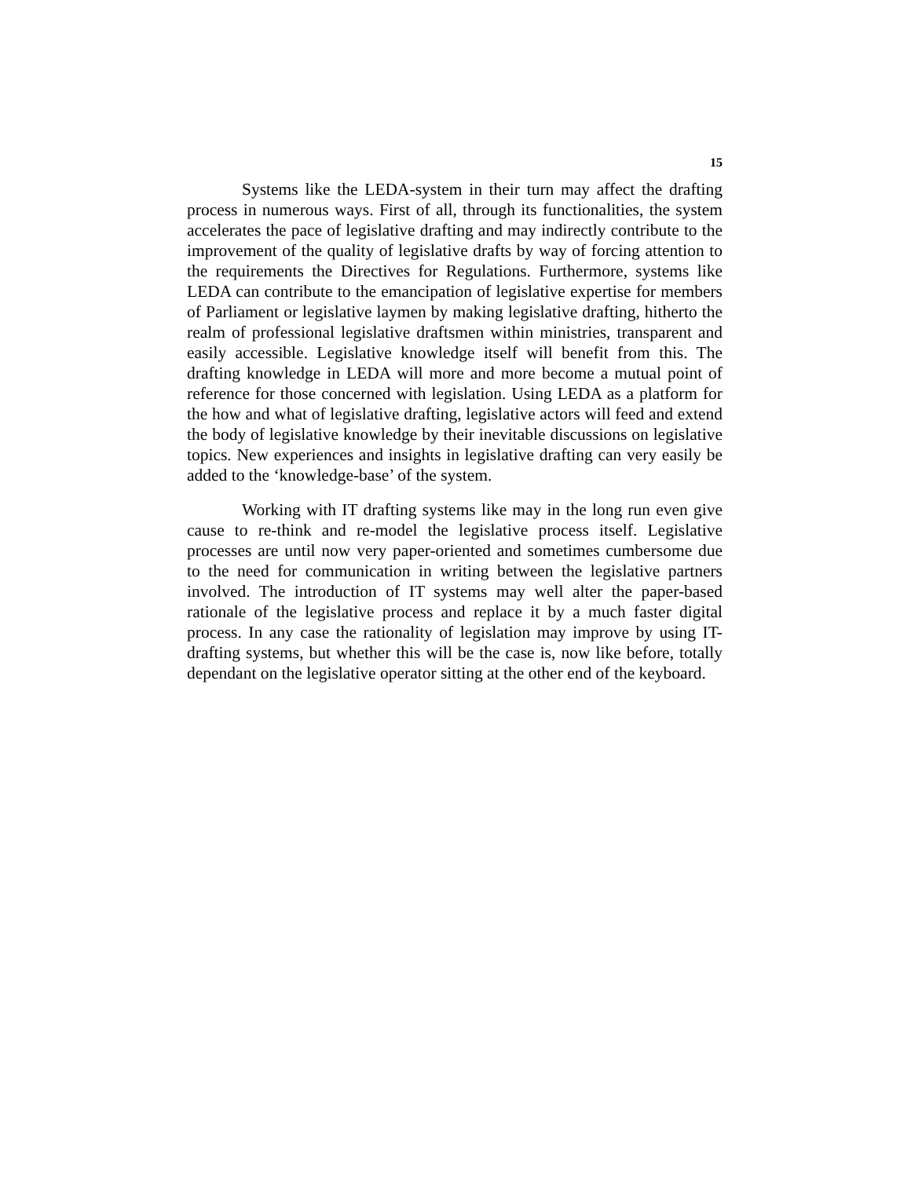15
Systems like the LEDA-system in their turn may affect the drafting process in numerous ways. First of all, through its functionalities, the system accelerates the pace of legislative drafting and may indirectly contribute to the improvement of the quality of legislative drafts by way of forcing attention to the requirements the Directives for Regulations. Furthermore, systems like LEDA can contribute to the emancipation of legislative expertise for members of Parliament or legislative laymen by making legislative drafting, hitherto the realm of professional legislative draftsmen within ministries, transparent and easily accessible. Legislative knowledge itself will benefit from this. The drafting knowledge in LEDA will more and more become a mutual point of reference for those concerned with legislation. Using LEDA as a platform for the how and what of legislative drafting, legislative actors will feed and extend the body of legislative knowledge by their inevitable discussions on legislative topics. New experiences and insights in legislative drafting can very easily be added to the ‘knowledge-base’ of the system.
Working with IT drafting systems like may in the long run even give cause to re-think and re-model the legislative process itself. Legislative processes are until now very paper-oriented and sometimes cumbersome due to the need for communication in writing between the legislative partners involved. The introduction of IT systems may well alter the paper-based rationale of the legislative process and replace it by a much faster digital process. In any case the rationality of legislation may improve by using IT-drafting systems, but whether this will be the case is, now like before, totally dependant on the legislative operator sitting at the other end of the keyboard.